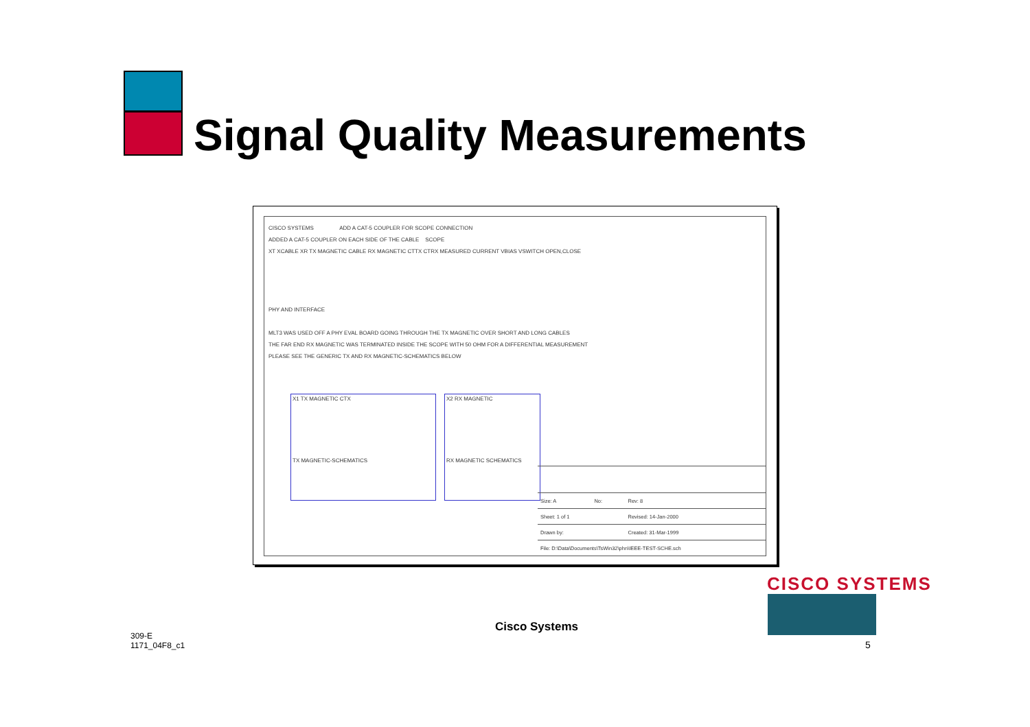Signal Quality Measurements
CISCO SYSTEMS ADD A CAT-5 COUPLER FOR SCOPE CONNECTION
ADDED A CAT-5 COUPLER ON EACH SIDE OF THE CABLE SCOPE
XT XCABLE XR TX MAGNETIC CABLE RX MAGNETIC CTTX CTRX MEASURED CURRENT VBIAS VSWITCH OPEN,CLOSE
PHY AND INTERFACE
MLT3 WAS USED OFF A PHY EVAL BOARD GOING THROUGH THE TX MAGNETIC OVER SHORT AND LONG CABLES
THE FAR END RX MAGNETIC WAS TERMINATED INSIDE THE SCOPE WITH 50 OHM FOR A DIFFERENTIAL MEASUREMENT
PLEASE SEE THE GENERIC TX AND RX MAGNETIC-SCHEMATICS BELOW
X1 TX MAGNETIC CTX
TX MAGNETIC-SCHEMATICS
X2 RX MAGNETIC
RX MAGNETIC SCHEMATICS
| Size: A | No: | Rev: 8 |
| Sheet: 1 of 1 | | Revised: 14-Jan-2000 |
| Drawn by: | | Created: 31-Mar-1999 |
| File: D:\Data\Documents\TsWin32\phn\IEEE-TEST-SCHE.sch | | |
309-E
1171_04F8_c1
Cisco Systems
CISCO SYSTEMS
5